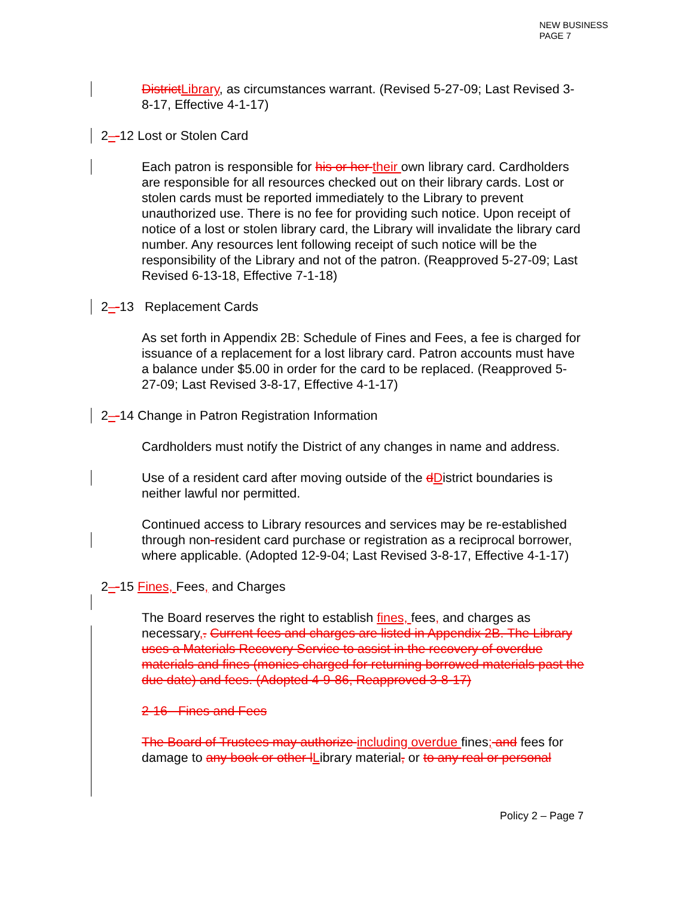NEW BUSINESS
PAGE 7
District Library, as circumstances warrant. (Revised 5-27-09; Last Revised 3-8-17, Effective 4-1-17)
2–-12 Lost or Stolen Card
Each patron is responsible for his or her their own library card. Cardholders are responsible for all resources checked out on their library cards. Lost or stolen cards must be reported immediately to the Library to prevent unauthorized use. There is no fee for providing such notice. Upon receipt of notice of a lost or stolen library card, the Library will invalidate the library card number. Any resources lent following receipt of such notice will be the responsibility of the Library and not of the patron. (Reapproved 5-27-09; Last Revised 6-13-18, Effective 7-1-18)
2–-13 Replacement Cards
As set forth in Appendix 2B: Schedule of Fines and Fees, a fee is charged for issuance of a replacement for a lost library card. Patron accounts must have a balance under $5.00 in order for the card to be replaced. (Reapproved 5-27-09; Last Revised 3-8-17, Effective 4-1-17)
2–-14 Change in Patron Registration Information
Cardholders must notify the District of any changes in name and address.
Use of a resident card after moving outside of the dDistrict boundaries is neither lawful nor permitted.
Continued access to Library resources and services may be re-established through non-resident card purchase or registration as a reciprocal borrower, where applicable. (Adopted 12-9-04; Last Revised 3-8-17, Effective 4-1-17)
2–-15 Fines, Fees, and Charges
The Board reserves the right to establish fines, fees, and charges as necessary,. Current fees and charges are listed in Appendix 2B. The Library uses a Materials Recovery Service to assist in the recovery of overdue materials and fines (monies charged for returning borrowed materials past the due date) and fees. (Adopted 4-9-86, Reapproved 3-8-17)
2-16 Fines and Fees
The Board of Trustees may authorize including overdue fines; and fees for damage to any book or other l Library material, or to any real or personal
Policy 2 – Page 7